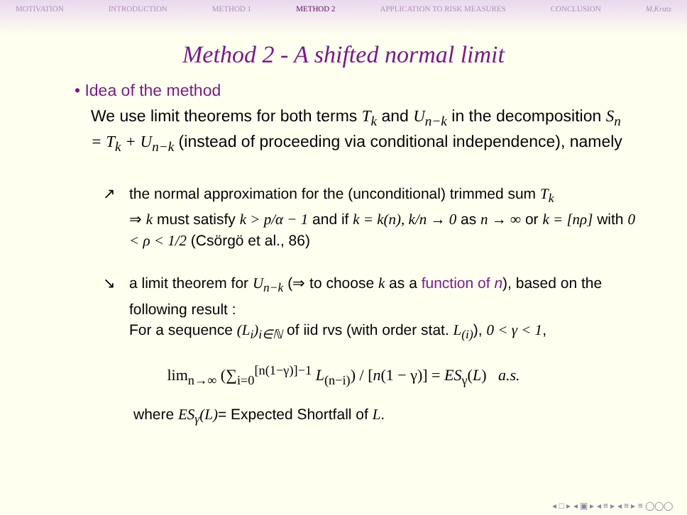MOTIVATION INTRODUCTION METHOD 1 METHOD 2 APPLICATION TO RISK MEASURES CONCLUSION M.Kratz
Method 2 - A shifted normal limit
• Idea of the method
We use limit theorems for both terms T<sub>k</sub> and U<sub>n−k</sub> in the decomposition S<sub>n</sub> = T<sub>k</sub> + U<sub>n−k</sub> (instead of proceeding via conditional independence), namely
↗ the normal approximation for the (unconditional) trimmed sum T<sub>k</sub>
⇒ k must satisfy k > p/α − 1 and if k = k(n), k/n → 0 as n → ∞ or k = [nρ] with 0 < ρ < 1/2 (Csörgö et al., 86)
↘ a limit theorem for U<sub>n−k</sub> (⇒ to choose k as a function of n), based on the following result :
For a sequence (L<sub>i</sub>)<sub>i∈ℕ</sub> of iid rvs (with order stat. L<sub>(i)</sub>), 0 < γ < 1,
lim<sub>n→∞</sub> (∑<sub>i=0</sub><sup>[n(1−γ)]−1</sup> L<sub>(n−i)</sub>) / [n(1 − γ)] = ES<sub>γ</sub>(L) a.s.
where ES<sub>γ</sub>(L)= Expected Shortfall of L.
◂ □ ▸ ◂ ▣ ▸ ◂ ≡ ▸ ◂ ≡ ▸ ≡ ◯◯◯